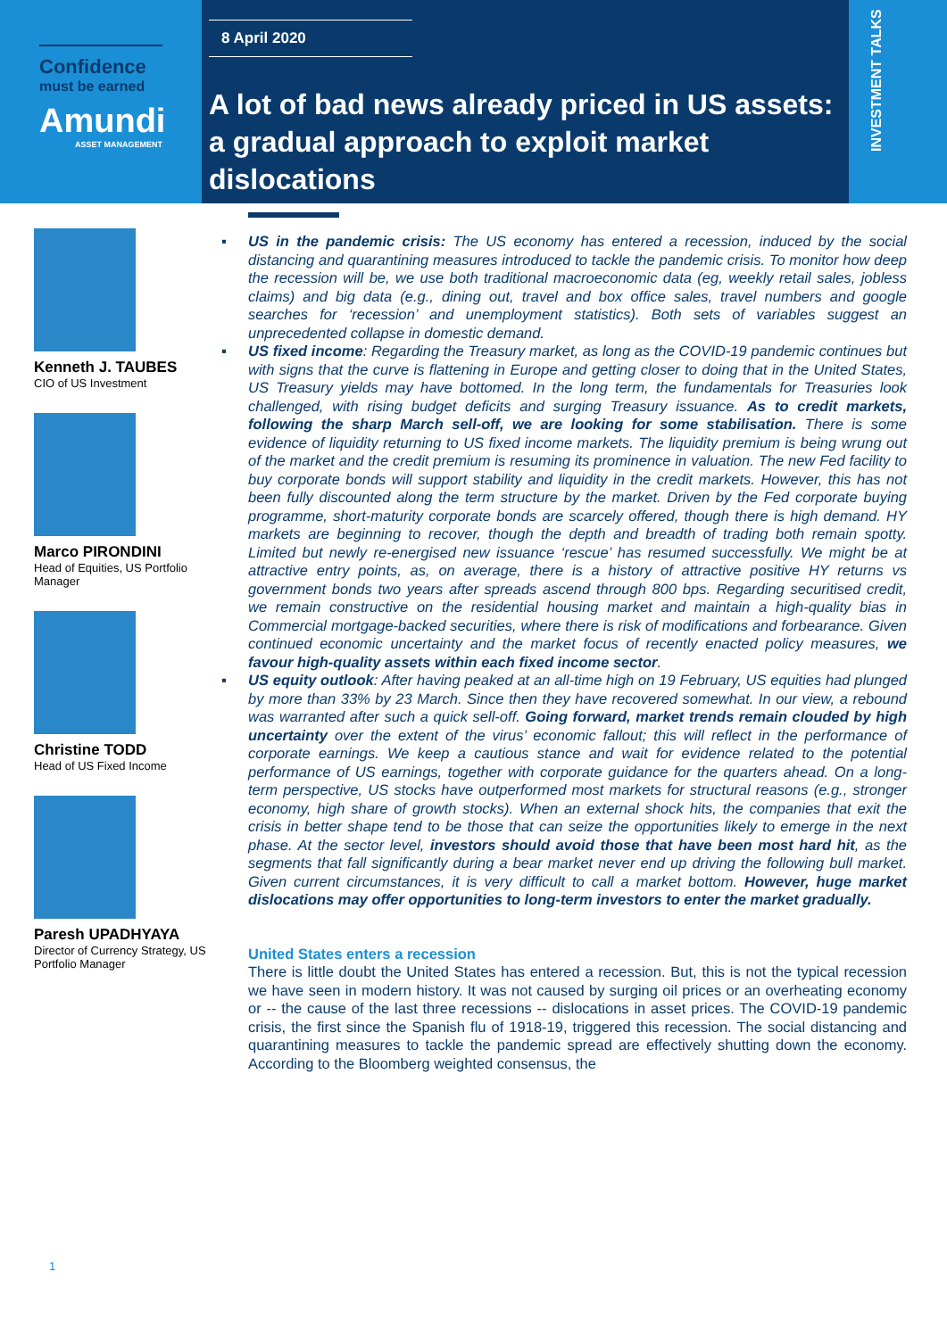Confidence
must be earned
Amundi
ASSET MANAGEMENT
8 April 2020
A lot of bad news already priced in US assets:
a gradual approach to exploit market dislocations
INVESTMENT TALKS
Kenneth J. TAUBES
CIO of US Investment
Marco PIRONDINI
Head of Equities, US Portfolio Manager
Christine TODD
Head of US Fixed Income
Paresh UPADHYAYA
Director of Currency Strategy, US Portfolio Manager
▪ US in the pandemic crisis: The US economy has entered a recession, induced by the social distancing and quarantining measures introduced to tackle the pandemic crisis. To monitor how deep the recession will be, we use both traditional macroeconomic data (eg, weekly retail sales, jobless claims) and big data (e.g., dining out, travel and box office sales, travel numbers and google searches for ‘recession’ and unemployment statistics). Both sets of variables suggest an unprecedented collapse in domestic demand.
▪ US fixed income: Regarding the Treasury market, as long as the COVID-19 pandemic continues but with signs that the curve is flattening in Europe and getting closer to doing that in the United States, US Treasury yields may have bottomed. In the long term, the fundamentals for Treasuries look challenged, with rising budget deficits and surging Treasury issuance. As to credit markets, following the sharp March sell-off, we are looking for some stabilisation. There is some evidence of liquidity returning to US fixed income markets. The liquidity premium is being wrung out of the market and the credit premium is resuming its prominence in valuation. The new Fed facility to buy corporate bonds will support stability and liquidity in the credit markets. However, this has not been fully discounted along the term structure by the market. Driven by the Fed corporate buying programme, short-maturity corporate bonds are scarcely offered, though there is high demand. HY markets are beginning to recover, though the depth and breadth of trading both remain spotty. Limited but newly re-energised new issuance ‘rescue’ has resumed successfully. We might be at attractive entry points, as, on average, there is a history of attractive positive HY returns vs government bonds two years after spreads ascend through 800 bps. Regarding securitised credit, we remain constructive on the residential housing market and maintain a high-quality bias in Commercial mortgage-backed securities, where there is risk of modifications and forbearance. Given continued economic uncertainty and the market focus of recently enacted policy measures, we favour high-quality assets within each fixed income sector.
▪ US equity outlook: After having peaked at an all-time high on 19 February, US equities had plunged by more than 33% by 23 March. Since then they have recovered somewhat. In our view, a rebound was warranted after such a quick sell-off. Going forward, market trends remain clouded by high uncertainty over the extent of the virus’ economic fallout; this will reflect in the performance of corporate earnings. We keep a cautious stance and wait for evidence related to the potential performance of US earnings, together with corporate guidance for the quarters ahead. On a long-term perspective, US stocks have outperformed most markets for structural reasons (e.g., stronger economy, high share of growth stocks). When an external shock hits, the companies that exit the crisis in better shape tend to be those that can seize the opportunities likely to emerge in the next phase. At the sector level, investors should avoid those that have been most hard hit, as the segments that fall significantly during a bear market never end up driving the following bull market. Given current circumstances, it is very difficult to call a market bottom. However, huge market dislocations may offer opportunities to long-term investors to enter the market gradually.
United States enters a recession
There is little doubt the United States has entered a recession. But, this is not the typical recession we have seen in modern history. It was not caused by surging oil prices or an overheating economy or -- the cause of the last three recessions -- dislocations in asset prices. The COVID-19 pandemic crisis, the first since the Spanish flu of 1918-19, triggered this recession. The social distancing and quarantining measures to tackle the pandemic spread are effectively shutting down the economy. According to the Bloomberg weighted consensus, the
1